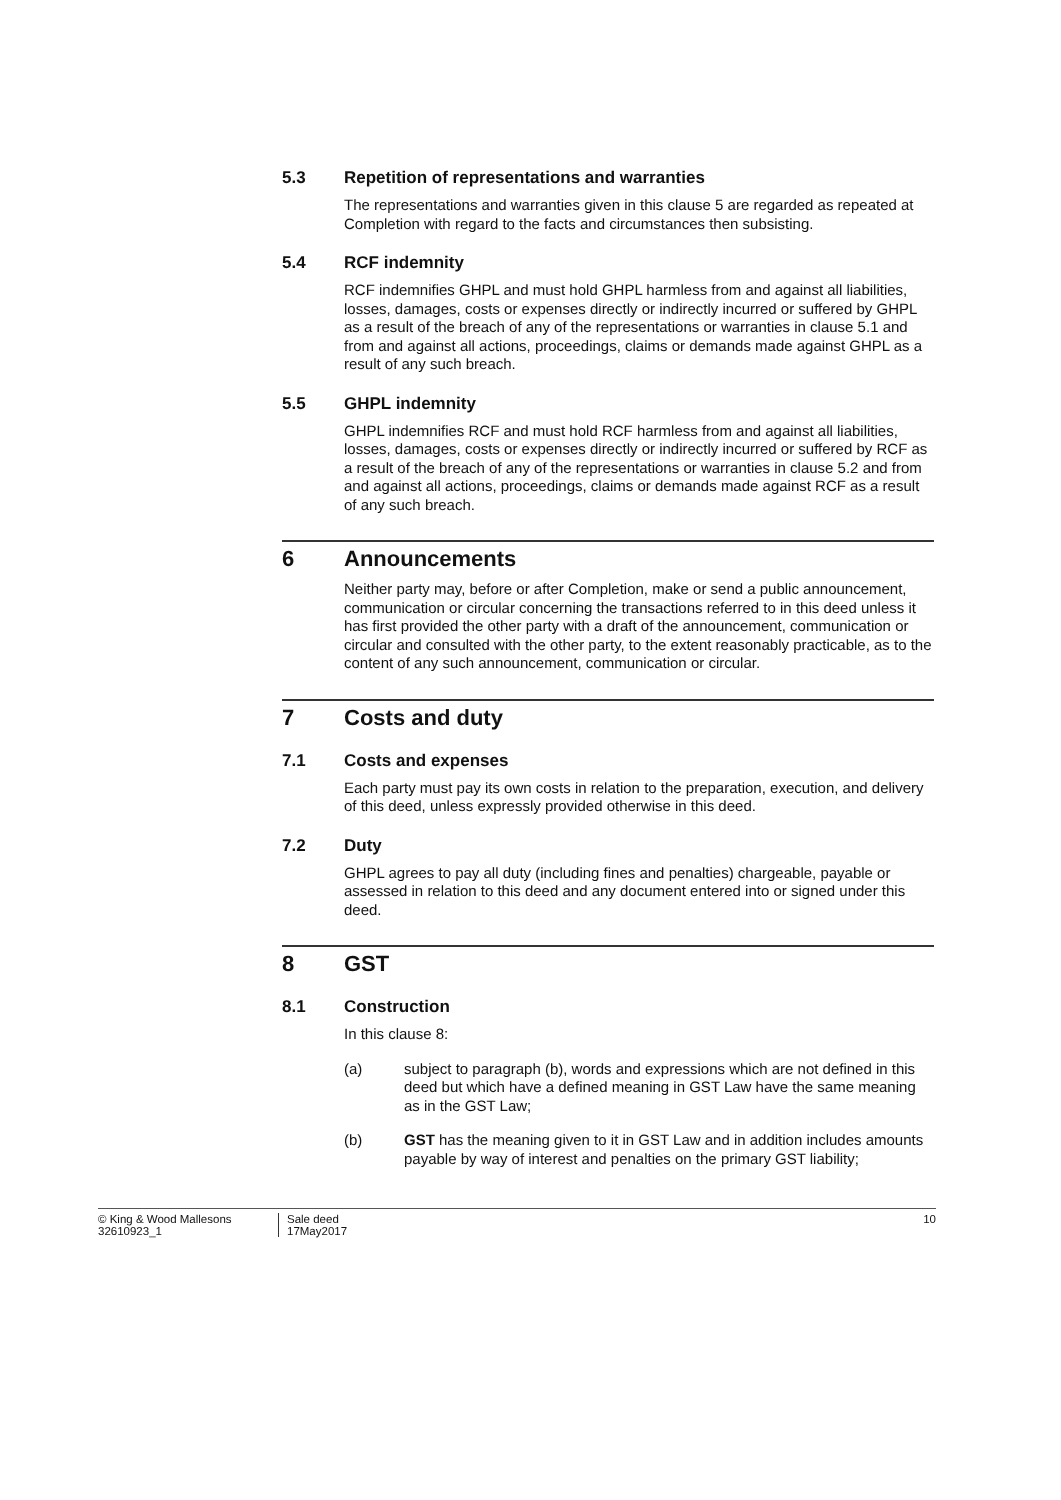5.3 Repetition of representations and warranties
The representations and warranties given in this clause 5 are regarded as repeated at Completion with regard to the facts and circumstances then subsisting.
5.4 RCF indemnity
RCF indemnifies GHPL and must hold GHPL harmless from and against all liabilities, losses, damages, costs or expenses directly or indirectly incurred or suffered by GHPL as a result of the breach of any of the representations or warranties in clause 5.1 and from and against all actions, proceedings, claims or demands made against GHPL as a result of any such breach.
5.5 GHPL indemnity
GHPL indemnifies RCF and must hold RCF harmless from and against all liabilities, losses, damages, costs or expenses directly or indirectly incurred or suffered by RCF as a result of the breach of any of the representations or warranties in clause 5.2 and from and against all actions, proceedings, claims or demands made against RCF as a result of any such breach.
6 Announcements
Neither party may, before or after Completion, make or send a public announcement, communication or circular concerning the transactions referred to in this deed unless it has first provided the other party with a draft of the announcement, communication or circular and consulted with the other party, to the extent reasonably practicable, as to the content of any such announcement, communication or circular.
7 Costs and duty
7.1 Costs and expenses
Each party must pay its own costs in relation to the preparation, execution, and delivery of this deed, unless expressly provided otherwise in this deed.
7.2 Duty
GHPL agrees to pay all duty (including fines and penalties) chargeable, payable or assessed in relation to this deed and any document entered into or signed under this deed.
8 GST
8.1 Construction
In this clause 8:
(a) subject to paragraph (b), words and expressions which are not defined in this deed but which have a defined meaning in GST Law have the same meaning as in the GST Law;
(b) GST has the meaning given to it in GST Law and in addition includes amounts payable by way of interest and penalties on the primary GST liability;
© King & Wood Mallesons
32610923_1
Sale deed
17May2017
10